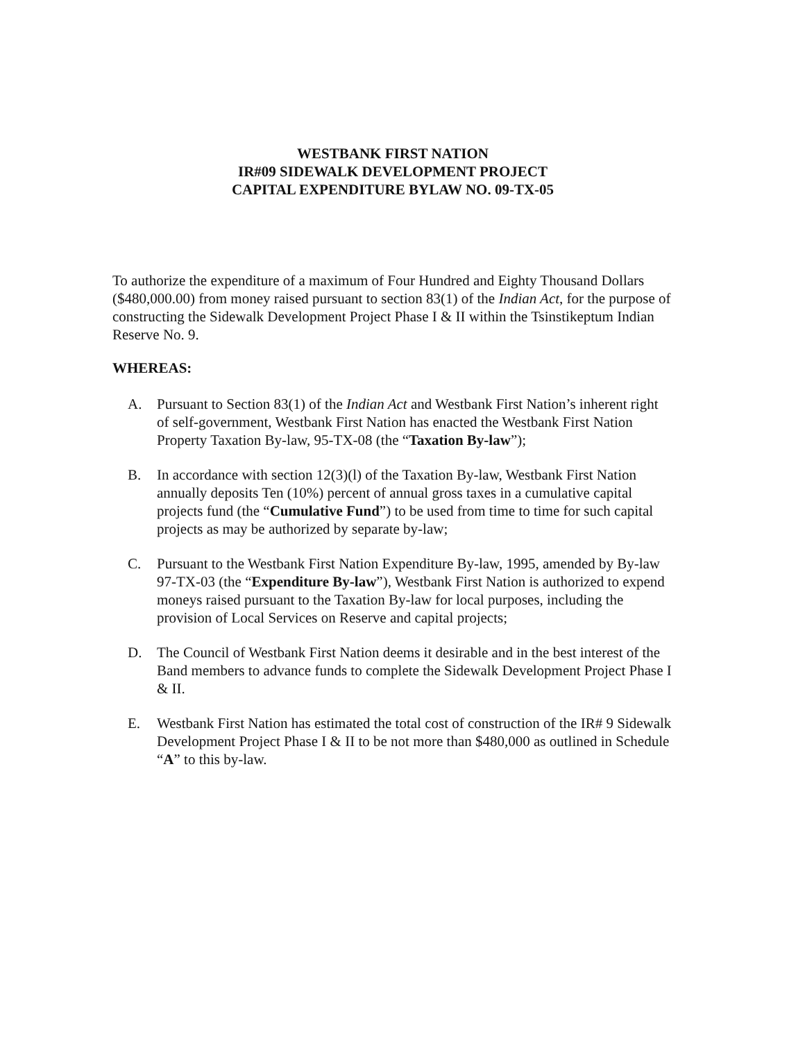WESTBANK FIRST NATION
IR#09 SIDEWALK DEVELOPMENT PROJECT
CAPITAL EXPENDITURE BYLAW NO. 09-TX-05
To authorize the expenditure of a maximum of Four Hundred and Eighty Thousand Dollars ($480,000.00) from money raised pursuant to section 83(1) of the Indian Act, for the purpose of constructing the Sidewalk Development Project Phase I & II within the Tsinstikeptum Indian Reserve No. 9.
WHEREAS:
A. Pursuant to Section 83(1) of the Indian Act and Westbank First Nation’s inherent right of self-government, Westbank First Nation has enacted the Westbank First Nation Property Taxation By-law, 95-TX-08 (the “Taxation By-law”);
B. In accordance with section 12(3)(l) of the Taxation By-law, Westbank First Nation annually deposits Ten (10%) percent of annual gross taxes in a cumulative capital projects fund (the “Cumulative Fund”) to be used from time to time for such capital projects as may be authorized by separate by-law;
C. Pursuant to the Westbank First Nation Expenditure By-law, 1995, amended by By-law 97-TX-03 (the “Expenditure By-law”), Westbank First Nation is authorized to expend moneys raised pursuant to the Taxation By-law for local purposes, including the provision of Local Services on Reserve and capital projects;
D. The Council of Westbank First Nation deems it desirable and in the best interest of the Band members to advance funds to complete the Sidewalk Development Project Phase I & II.
E. Westbank First Nation has estimated the total cost of construction of the IR# 9 Sidewalk Development Project Phase I & II to be not more than $480,000 as outlined in Schedule “A” to this by-law.